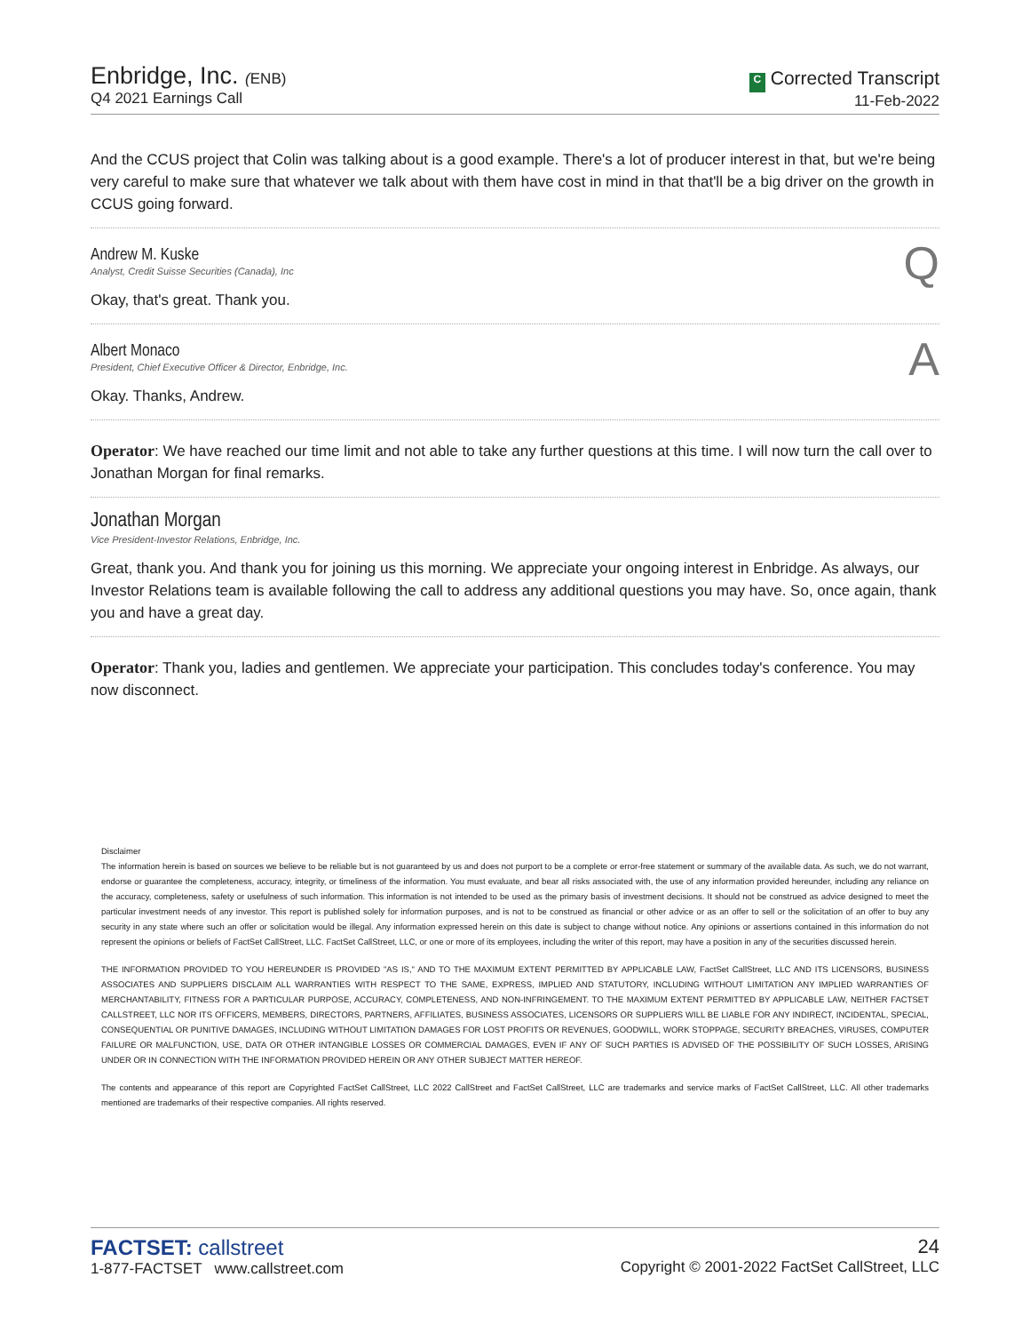Enbridge, Inc. (ENB)
Q4 2021 Earnings Call
C Corrected Transcript
11-Feb-2022
And the CCUS project that Colin was talking about is a good example. There's a lot of producer interest in that, but we're being very careful to make sure that whatever we talk about with them have cost in mind in that that'll be a big driver on the growth in CCUS going forward.
Andrew M. Kuske
Analyst, Credit Suisse Securities (Canada), Inc
Q
Okay, that's great. Thank you.
Albert Monaco
President, Chief Executive Officer & Director, Enbridge, Inc.
A
Okay. Thanks, Andrew.
Operator: We have reached our time limit and not able to take any further questions at this time. I will now turn the call over to Jonathan Morgan for final remarks.
Jonathan Morgan
Vice President-Investor Relations, Enbridge, Inc.
Great, thank you. And thank you for joining us this morning. We appreciate your ongoing interest in Enbridge. As always, our Investor Relations team is available following the call to address any additional questions you may have. So, once again, thank you and have a great day.
Operator: Thank you, ladies and gentlemen. We appreciate your participation. This concludes today's conference. You may now disconnect.
Disclaimer
The information herein is based on sources we believe to be reliable but is not guaranteed by us and does not purport to be a complete or error-free statement or summary of the available data. As such, we do not warrant, endorse or guarantee the completeness, accuracy, integrity, or timeliness of the information. You must evaluate, and bear all risks associated with, the use of any information provided hereunder, including any reliance on the accuracy, completeness, safety or usefulness of such information. This information is not intended to be used as the primary basis of investment decisions. It should not be construed as advice designed to meet the particular investment needs of any investor. This report is published solely for information purposes, and is not to be construed as financial or other advice or as an offer to sell or the solicitation of an offer to buy any security in any state where such an offer or solicitation would be illegal. Any information expressed herein on this date is subject to change without notice. Any opinions or assertions contained in this information do not represent the opinions or beliefs of FactSet CallStreet, LLC. FactSet CallStreet, LLC, or one or more of its employees, including the writer of this report, may have a position in any of the securities discussed herein.
THE INFORMATION PROVIDED TO YOU HEREUNDER IS PROVIDED "AS IS," AND TO THE MAXIMUM EXTENT PERMITTED BY APPLICABLE LAW, FactSet CallStreet, LLC AND ITS LICENSORS, BUSINESS ASSOCIATES AND SUPPLIERS DISCLAIM ALL WARRANTIES WITH RESPECT TO THE SAME, EXPRESS, IMPLIED AND STATUTORY, INCLUDING WITHOUT LIMITATION ANY IMPLIED WARRANTIES OF MERCHANTABILITY, FITNESS FOR A PARTICULAR PURPOSE, ACCURACY, COMPLETENESS, AND NON-INFRINGEMENT. TO THE MAXIMUM EXTENT PERMITTED BY APPLICABLE LAW, NEITHER FACTSET CALLSTREET, LLC NOR ITS OFFICERS, MEMBERS, DIRECTORS, PARTNERS, AFFILIATES, BUSINESS ASSOCIATES, LICENSORS OR SUPPLIERS WILL BE LIABLE FOR ANY INDIRECT, INCIDENTAL, SPECIAL, CONSEQUENTIAL OR PUNITIVE DAMAGES, INCLUDING WITHOUT LIMITATION DAMAGES FOR LOST PROFITS OR REVENUES, GOODWILL, WORK STOPPAGE, SECURITY BREACHES, VIRUSES, COMPUTER FAILURE OR MALFUNCTION, USE, DATA OR OTHER INTANGIBLE LOSSES OR COMMERCIAL DAMAGES, EVEN IF ANY OF SUCH PARTIES IS ADVISED OF THE POSSIBILITY OF SUCH LOSSES, ARISING UNDER OR IN CONNECTION WITH THE INFORMATION PROVIDED HEREIN OR ANY OTHER SUBJECT MATTER HEREOF.
The contents and appearance of this report are Copyrighted FactSet CallStreet, LLC 2022 CallStreet and FactSet CallStreet, LLC are trademarks and service marks of FactSet CallStreet, LLC. All other trademarks mentioned are trademarks of their respective companies. All rights reserved.
FACTSET: callstreet
1-877-FACTSET www.callstreet.com
24
Copyright © 2001-2022 FactSet CallStreet, LLC